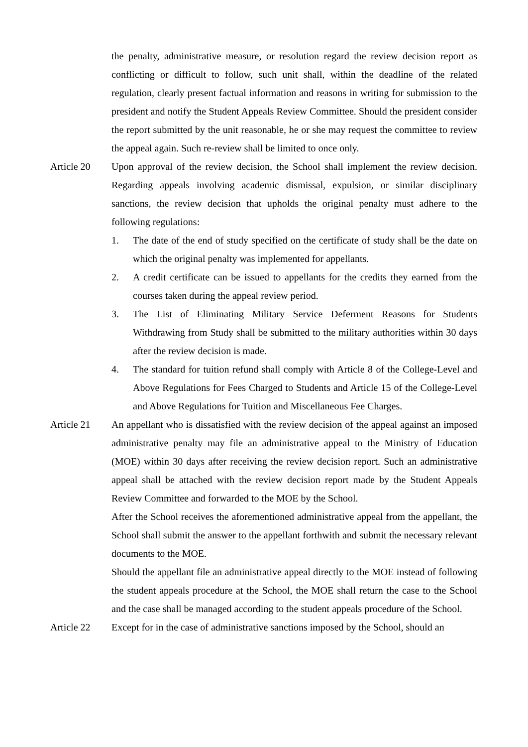the penalty, administrative measure, or resolution regard the review decision report as conflicting or difficult to follow, such unit shall, within the deadline of the related regulation, clearly present factual information and reasons in writing for submission to the president and notify the Student Appeals Review Committee. Should the president consider the report submitted by the unit reasonable, he or she may request the committee to review the appeal again. Such re-review shall be limited to once only.
Article 20 Upon approval of the review decision, the School shall implement the review decision. Regarding appeals involving academic dismissal, expulsion, or similar disciplinary sanctions, the review decision that upholds the original penalty must adhere to the following regulations:
1. The date of the end of study specified on the certificate of study shall be the date on which the original penalty was implemented for appellants.
2. A credit certificate can be issued to appellants for the credits they earned from the courses taken during the appeal review period.
3. The List of Eliminating Military Service Deferment Reasons for Students Withdrawing from Study shall be submitted to the military authorities within 30 days after the review decision is made.
4. The standard for tuition refund shall comply with Article 8 of the College-Level and Above Regulations for Fees Charged to Students and Article 15 of the College-Level and Above Regulations for Tuition and Miscellaneous Fee Charges.
Article 21 An appellant who is dissatisfied with the review decision of the appeal against an imposed administrative penalty may file an administrative appeal to the Ministry of Education (MOE) within 30 days after receiving the review decision report. Such an administrative appeal shall be attached with the review decision report made by the Student Appeals Review Committee and forwarded to the MOE by the School.
After the School receives the aforementioned administrative appeal from the appellant, the School shall submit the answer to the appellant forthwith and submit the necessary relevant documents to the MOE.
Should the appellant file an administrative appeal directly to the MOE instead of following the student appeals procedure at the School, the MOE shall return the case to the School and the case shall be managed according to the student appeals procedure of the School.
Article 22 Except for in the case of administrative sanctions imposed by the School, should an